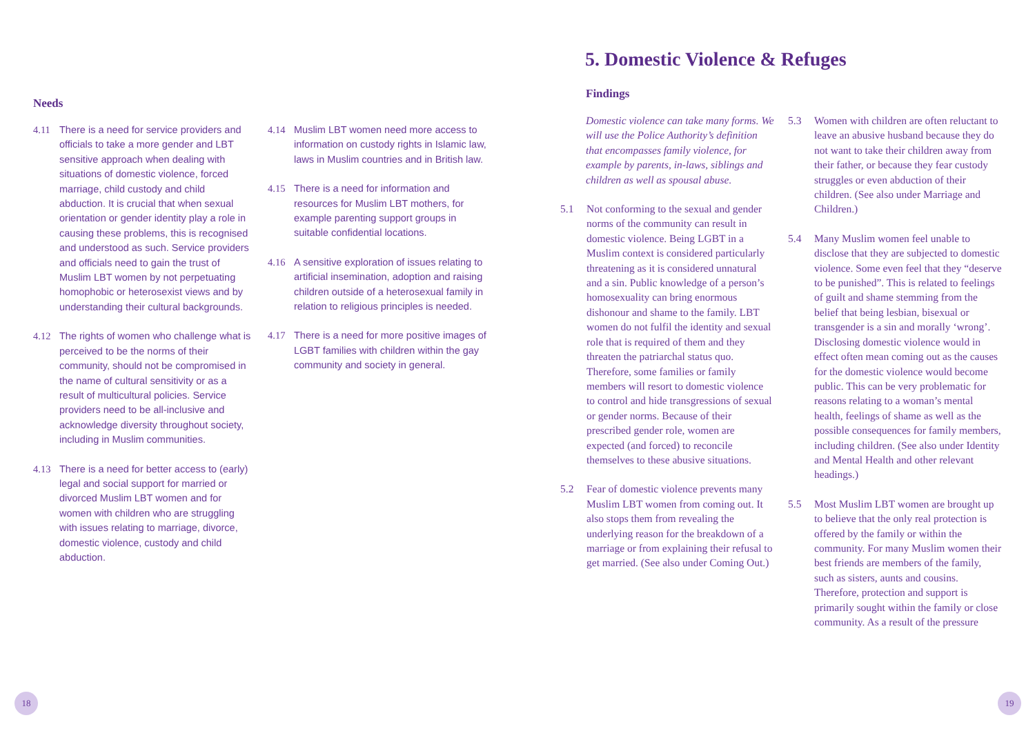Needs
4.11 There is a need for service providers and officials to take a more gender and LBT sensitive approach when dealing with situations of domestic violence, forced marriage, child custody and child abduction. It is crucial that when sexual orientation or gender identity play a role in causing these problems, this is recognised and understood as such. Service providers and officials need to gain the trust of Muslim LBT women by not perpetuating homophobic or heterosexist views and by understanding their cultural backgrounds.
4.12 The rights of women who challenge what is perceived to be the norms of their community, should not be compromised in the name of cultural sensitivity or as a result of multicultural policies. Service providers need to be all-inclusive and acknowledge diversity throughout society, including in Muslim communities.
4.13 There is a need for better access to (early) legal and social support for married or divorced Muslim LBT women and for women with children who are struggling with issues relating to marriage, divorce, domestic violence, custody and child abduction.
4.14 Muslim LBT women need more access to information on custody rights in Islamic law, laws in Muslim countries and in British law.
4.15 There is a need for information and resources for Muslim LBT mothers, for example parenting support groups in suitable confidential locations.
4.16 A sensitive exploration of issues relating to artificial insemination, adoption and raising children outside of a heterosexual family in relation to religious principles is needed.
4.17 There is a need for more positive images of LGBT families with children within the gay community and society in general.
5. Domestic Violence & Refuges
Findings
Domestic violence can take many forms. We will use the Police Authority’s definition that encompasses family violence, for example by parents, in-laws, siblings and children as well as spousal abuse.
5.1 Not conforming to the sexual and gender norms of the community can result in domestic violence. Being LGBT in a Muslim context is considered particularly threatening as it is considered unnatural and a sin. Public knowledge of a person’s homosexuality can bring enormous dishonour and shame to the family. LBT women do not fulfil the identity and sexual role that is required of them and they threaten the patriarchal status quo. Therefore, some families or family members will resort to domestic violence to control and hide transgressions of sexual or gender norms. Because of their prescribed gender role, women are expected (and forced) to reconcile themselves to these abusive situations.
5.2 Fear of domestic violence prevents many Muslim LBT women from coming out. It also stops them from revealing the underlying reason for the breakdown of a marriage or from explaining their refusal to get married. (See also under Coming Out.)
5.3 Women with children are often reluctant to leave an abusive husband because they do not want to take their children away from their father, or because they fear custody struggles or even abduction of their children. (See also under Marriage and Children.)
5.4 Many Muslim women feel unable to disclose that they are subjected to domestic violence. Some even feel that they “deserve to be punished”. This is related to feelings of guilt and shame stemming from the belief that being lesbian, bisexual or transgender is a sin and morally ‘wrong’. Disclosing domestic violence would in effect often mean coming out as the causes for the domestic violence would become public. This can be very problematic for reasons relating to a woman’s mental health, feelings of shame as well as the possible consequences for family members, including children. (See also under Identity and Mental Health and other relevant headings.)
5.5 Most Muslim LBT women are brought up to believe that the only real protection is offered by the family or within the community. For many Muslim women their best friends are members of the family, such as sisters, aunts and cousins. Therefore, protection and support is primarily sought within the family or close community. As a result of the pressure
18 19